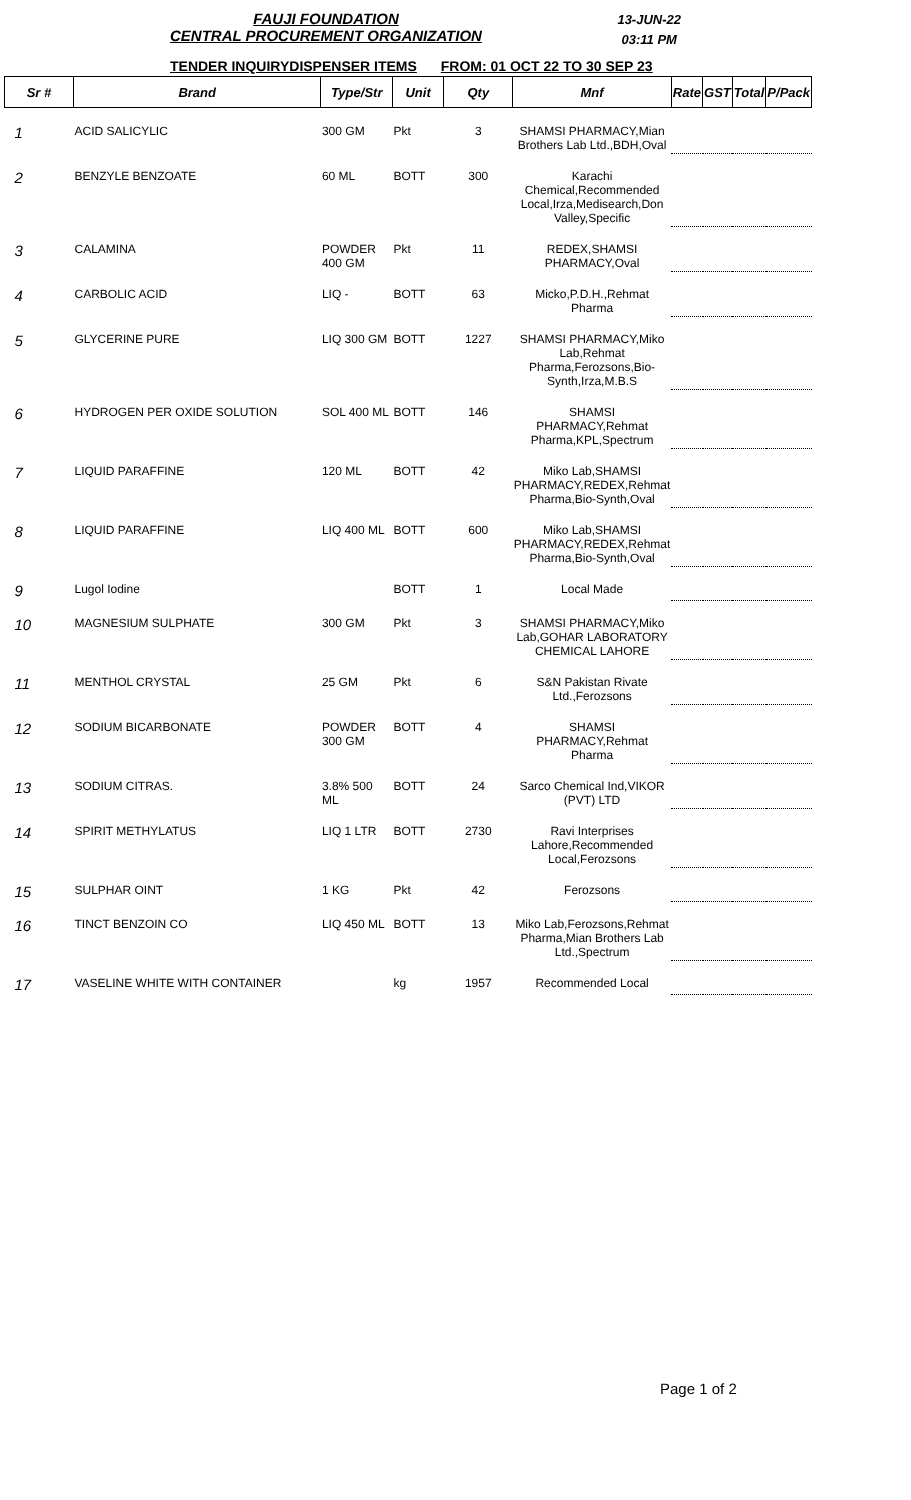FAUJI FOUNDATION
CENTRAL PROCUREMENT ORGANIZATION
13-JUN-22
03:11 PM
TENDER INQUIRYDISPENSER ITEMS FROM: 01 OCT 22 TO 30 SEP 23
| Sr # | Brand | Type/Str | Unit | Qty | Mnf | Rate | GST | Total | P/Pack |
| --- | --- | --- | --- | --- | --- | --- | --- | --- | --- |
| 1 | ACID SALICYLIC | 300 GM | Pkt | 3 | SHAMSI PHARMACY,Mian Brothers Lab Ltd.,BDH,Oval | | | | |
| 2 | BENZYLE BENZOATE | 60 ML | BOTT | 300 | Karachi Chemical,Recommended Local,Irza,Medisearch,Don Valley,Specific | | | | |
| 3 | CALAMINA | POWDER 400 GM | Pkt | 11 | REDEX,SHAMSI PHARMACY,Oval | | | | |
| 4 | CARBOLIC ACID | LIQ - | BOTT | 63 | Micko,P.D.H.,Rehmat Pharma | | | | |
| 5 | GLYCERINE PURE | LIQ 300 GM | BOTT | 1227 | SHAMSI PHARMACY,Miko Lab,Rehmat Pharma,Ferozsons,Bio-Synth,Irza,M.B.S | | | | |
| 6 | HYDROGEN PER OXIDE SOLUTION | SOL 400 ML | BOTT | 146 | SHAMSI PHARMACY,Rehmat Pharma,KPL,Spectrum | | | | |
| 7 | LIQUID PARAFFINE | 120 ML | BOTT | 42 | Miko Lab,SHAMSI PHARMACY,REDEX,Rehmat Pharma,Bio-Synth,Oval | | | | |
| 8 | LIQUID PARAFFINE | LIQ 400 ML | BOTT | 600 | Miko Lab,SHAMSI PHARMACY,REDEX,Rehmat Pharma,Bio-Synth,Oval | | | | |
| 9 | Lugol Iodine | | BOTT | 1 | Local Made | | | | |
| 10 | MAGNESIUM SULPHATE | 300 GM | Pkt | 3 | SHAMSI PHARMACY,Miko Lab,GOHAR LABORATORY CHEMICAL LAHORE | | | | |
| 11 | MENTHOL CRYSTAL | 25 GM | Pkt | 6 | S&N Pakistan Rivate Ltd.,Ferozsons | | | | |
| 12 | SODIUM BICARBONATE | POWDER 300 GM | BOTT | 4 | SHAMSI PHARMACY,Rehmat Pharma | | | | |
| 13 | SODIUM CITRAS. | 3.8% 500 ML | BOTT | 24 | Sarco Chemical Ind,VIKOR (PVT) LTD | | | | |
| 14 | SPIRIT METHYLATUS | LIQ 1 LTR | BOTT | 2730 | Ravi Interprises Lahore,Recommended Local,Ferozsons | | | | |
| 15 | SULPHAR OINT | 1 KG | Pkt | 42 | Ferozsons | | | | |
| 16 | TINCT BENZOIN CO | LIQ 450 ML | BOTT | 13 | Miko Lab,Ferozsons,Rehmat Pharma,Mian Brothers Lab Ltd.,Spectrum | | | | |
| 17 | VASELINE WHITE WITH CONTAINER | | kg | 1957 | Recommended Local | | | | |
Page 1 of 2